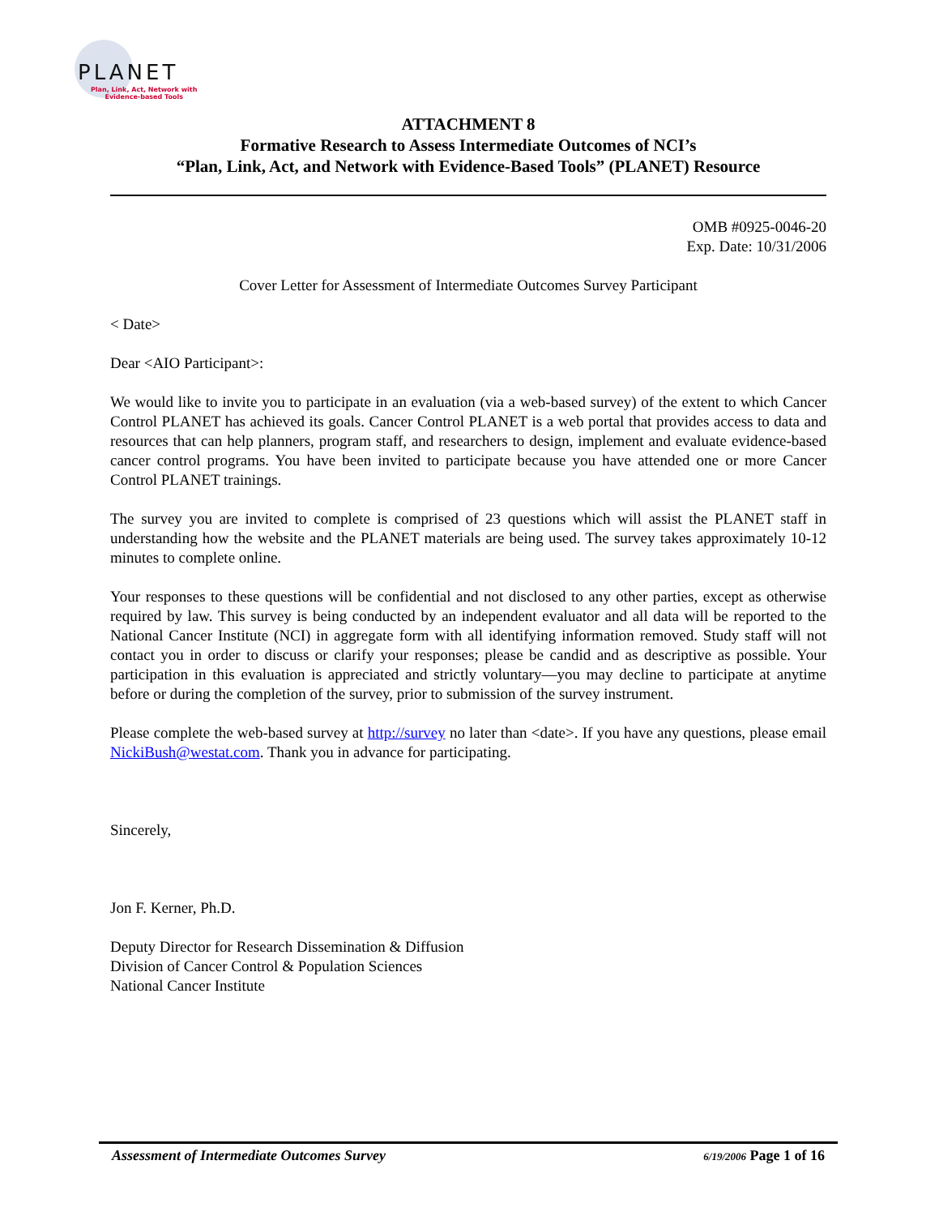PLANET
Plan, Link, Act, Network with
Evidence-based Tools
ATTACHMENT 8
Formative Research to Assess Intermediate Outcomes of NCI’s
“Plan, Link, Act, and Network with Evidence-Based Tools” (PLANET) Resource
OMB #0925-0046-20
Exp. Date: 10/31/2006
Cover Letter for Assessment of Intermediate Outcomes Survey Participant
< Date>
Dear <AIO Participant>:
We would like to invite you to participate in an evaluation (via a web-based survey) of the extent to which Cancer Control PLANET has achieved its goals. Cancer Control PLANET is a web portal that provides access to data and resources that can help planners, program staff, and researchers to design, implement and evaluate evidence-based cancer control programs. You have been invited to participate because you have attended one or more Cancer Control PLANET trainings.
The survey you are invited to complete is comprised of 23 questions which will assist the PLANET staff in understanding how the website and the PLANET materials are being used. The survey takes approximately 10-12 minutes to complete online.
Your responses to these questions will be confidential and not disclosed to any other parties, except as otherwise required by law. This survey is being conducted by an independent evaluator and all data will be reported to the National Cancer Institute (NCI) in aggregate form with all identifying information removed. Study staff will not contact you in order to discuss or clarify your responses; please be candid and as descriptive as possible. Your participation in this evaluation is appreciated and strictly voluntary—you may decline to participate at anytime before or during the completion of the survey, prior to submission of the survey instrument.
Please complete the web-based survey at http://survey no later than <date>. If you have any questions, please email NickiBush@westat.com. Thank you in advance for participating.
Sincerely,
Jon F. Kerner, Ph.D.
Deputy Director for Research Dissemination & Diffusion
Division of Cancer Control & Population Sciences
National Cancer Institute
Assessment of Intermediate Outcomes Survey 6/19/2006 Page 1 of 16